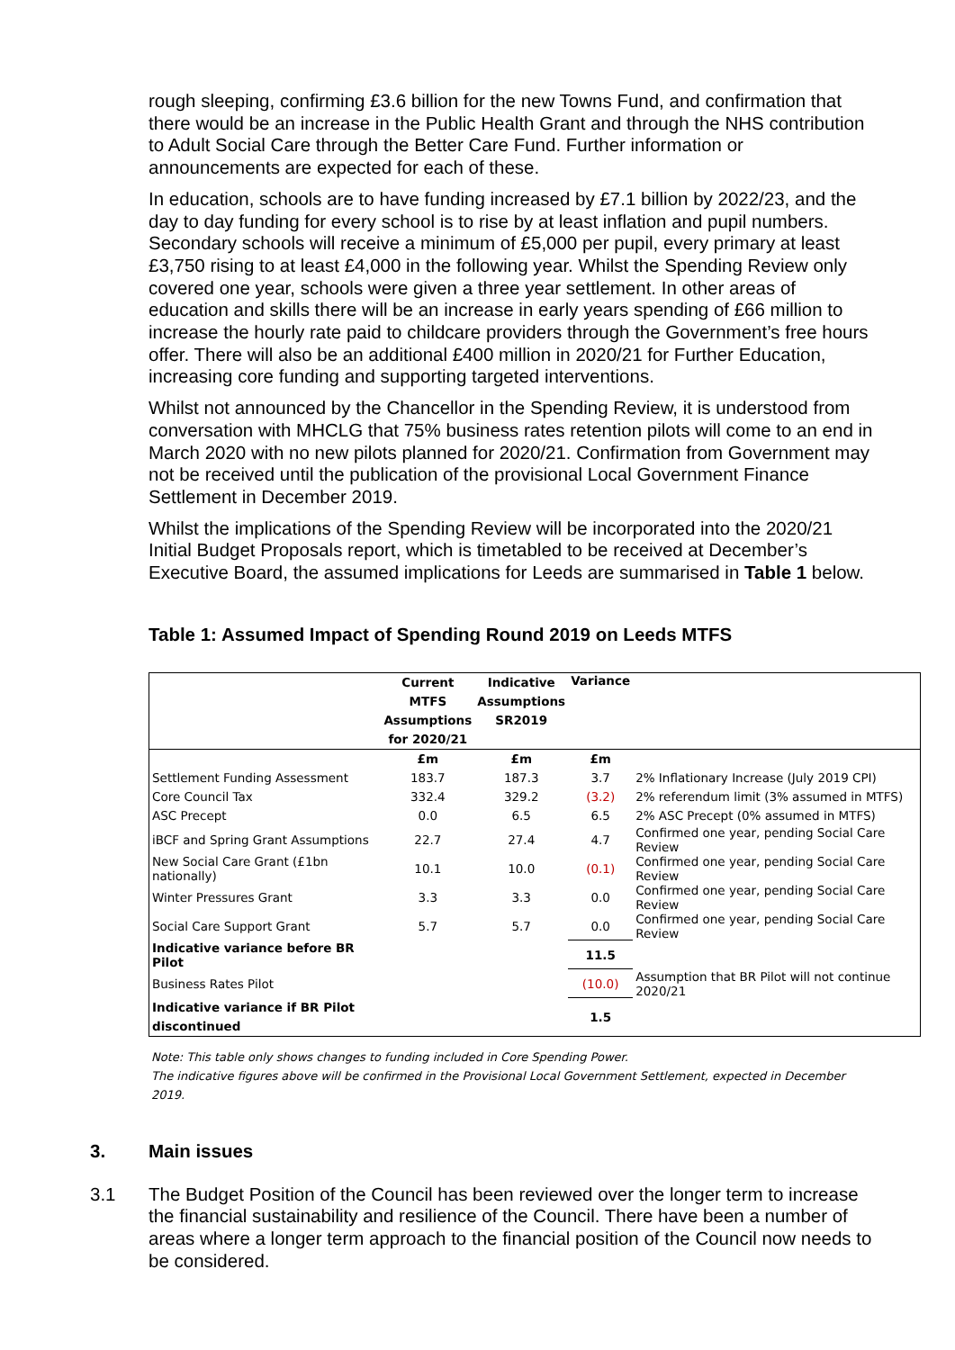rough sleeping, confirming £3.6 billion for the new Towns Fund, and confirmation that there would be an increase in the Public Health Grant and through the NHS contribution to Adult Social Care through the Better Care Fund. Further information or announcements are expected for each of these.
In education, schools are to have funding increased by £7.1 billion by 2022/23, and the day to day funding for every school is to rise by at least inflation and pupil numbers. Secondary schools will receive a minimum of £5,000 per pupil, every primary at least £3,750 rising to at least £4,000 in the following year. Whilst the Spending Review only covered one year, schools were given a three year settlement. In other areas of education and skills there will be an increase in early years spending of £66 million to increase the hourly rate paid to childcare providers through the Government’s free hours offer. There will also be an additional £400 million in 2020/21 for Further Education, increasing core funding and supporting targeted interventions.
Whilst not announced by the Chancellor in the Spending Review, it is understood from conversation with MHCLG that 75% business rates retention pilots will come to an end in March 2020 with no new pilots planned for 2020/21. Confirmation from Government may not be received until the publication of the provisional Local Government Finance Settlement in December 2019.
Whilst the implications of the Spending Review will be incorporated into the 2020/21 Initial Budget Proposals report, which is timetabled to be received at December’s Executive Board, the assumed implications for Leeds are summarised in Table 1 below.
Table 1: Assumed Impact of Spending Round 2019 on Leeds MTFS
| | Current MTFS Assumptions for 2020/21 | Indicative Assumptions SR2019 | Variance | |
| --- | --- | --- | --- | --- |
| | £m | £m | £m | |
| Settlement Funding Assessment | 183.7 | 187.3 | 3.7 | 2% Inflationary Increase (July 2019 CPI) |
| Core Council Tax | 332.4 | 329.2 | (3.2) | 2% referendum limit (3% assumed in MTFS) |
| ASC Precept | 0.0 | 6.5 | 6.5 | 2% ASC Precept (0% assumed in MTFS) |
| iBCF and Spring Grant Assumptions | 22.7 | 27.4 | 4.7 | Confirmed one year, pending Social Care Review |
| New Social Care Grant (£1bn nationally) | 10.1 | 10.0 | (0.1) | Confirmed one year, pending Social Care Review |
| Winter Pressures Grant | 3.3 | 3.3 | 0.0 | Confirmed one year, pending Social Care Review |
| Social Care Support Grant | 5.7 | 5.7 | 0.0 | Confirmed one year, pending Social Care Review |
| Indicative variance before BR Pilot | | | 11.5 | |
| Business Rates Pilot | | | (10.0) | Assumption that BR Pilot will not continue 2020/21 |
| Indicative variance if BR Pilot discontinued | | | 1.5 | |
Note: This table only shows changes to funding included in Core Spending Power.
The indicative figures above will be confirmed in the Provisional Local Government Settlement, expected in December 2019.
3. Main issues
3.1 The Budget Position of the Council has been reviewed over the longer term to increase the financial sustainability and resilience of the Council. There have been a number of areas where a longer term approach to the financial position of the Council now needs to be considered.